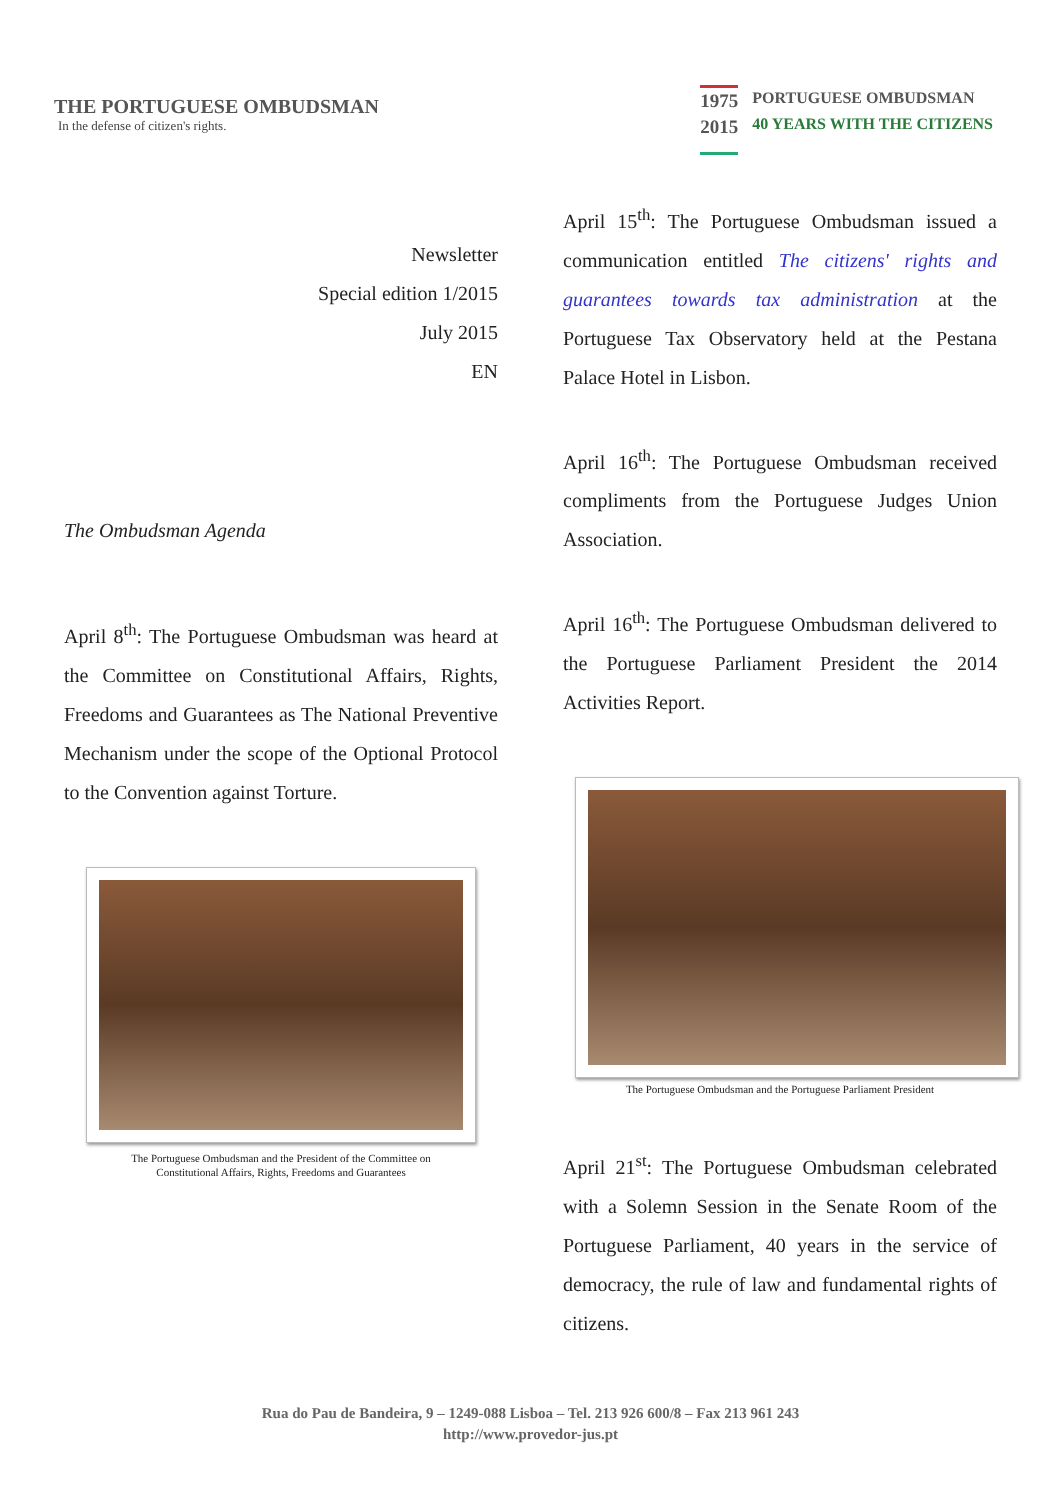THE PORTUGUESE OMBUDSMAN
In the defense of citizen's rights.
1975
2015
PORTUGUESE OMBUDSMAN
40 YEARS WITH THE CITIZENS
Newsletter
Special edition 1/2015
July 2015
EN
The Ombudsman Agenda
April 8<sup>th</sup>: The Portuguese Ombudsman was heard at the Committee on Constitutional Affairs, Rights, Freedoms and Guarantees as The National Preventive Mechanism under the scope of the Optional Protocol to the Convention against Torture.
The Portuguese Ombudsman and the President of the Committee on
Constitutional Affairs, Rights, Freedoms and Guarantees
April 15<sup>th</sup>: The Portuguese Ombudsman issued a communication entitled The citizens' rights and guarantees towards tax administration at the Portuguese Tax Observatory held at the Pestana Palace Hotel in Lisbon.
April 16<sup>th</sup>: The Portuguese Ombudsman received compliments from the Portuguese Judges Union Association.
April 16<sup>th</sup>: The Portuguese Ombudsman delivered to the Portuguese Parliament President the 2014 Activities Report.
The Portuguese Ombudsman and the Portuguese Parliament President
April 21<sup>st</sup>: The Portuguese Ombudsman celebrated with a Solemn Session in the Senate Room of the Portuguese Parliament, 40 years in the service of democracy, the rule of law and fundamental rights of citizens.
Rua do Pau de Bandeira, 9 – 1249-088 Lisboa – Tel. 213 926 600/8 – Fax 213 961 243
http://www.provedor-jus.pt